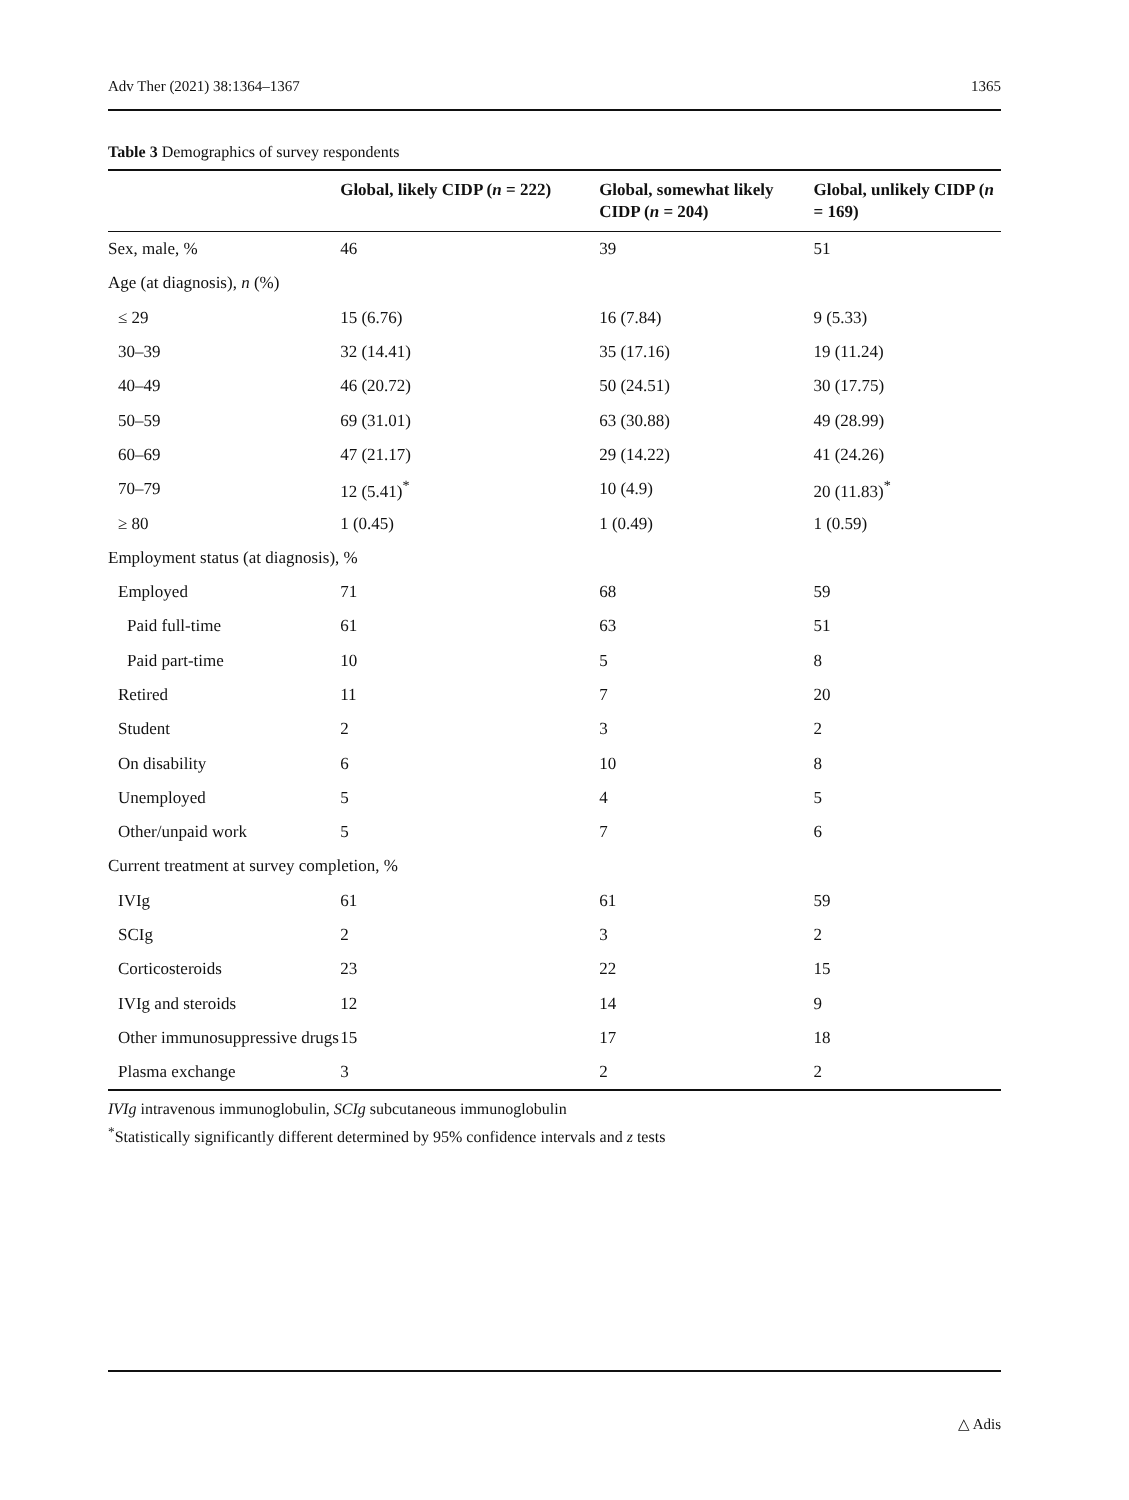Adv Ther (2021) 38:1364–1367 1365
Table 3 Demographics of survey respondents
| | Global, likely CIDP ( n = 222) | Global, somewhat likely CIDP ( n = 204) | Global, unlikely CIDP ( n = 169) |
| --- | --- | --- | --- |
| Sex, male, % | 46 | 39 | 51 |
| Age (at diagnosis), n (%) | | | |
| ≤ 29 | 15 (6.76) | 16 (7.84) | 9 (5.33) |
| 30–39 | 32 (14.41) | 35 (17.16) | 19 (11.24) |
| 40–49 | 46 (20.72) | 50 (24.51) | 30 (17.75) |
| 50–59 | 69 (31.01) | 63 (30.88) | 49 (28.99) |
| 60–69 | 47 (21.17) | 29 (14.22) | 41 (24.26) |
| 70–79 | 12 (5.41)<sup>*</sup> | 10 (4.9) | 20 (11.83)<sup>*</sup> |
| ≥ 80 | 1 (0.45) | 1 (0.49) | 1 (0.59) |
| Employment status (at diagnosis), % | | | |
| Employed | 71 | 68 | 59 |
| Paid full-time | 61 | 63 | 51 |
| Paid part-time | 10 | 5 | 8 |
| Retired | 11 | 7 | 20 |
| Student | 2 | 3 | 2 |
| On disability | 6 | 10 | 8 |
| Unemployed | 5 | 4 | 5 |
| Other/unpaid work | 5 | 7 | 6 |
| Current treatment at survey completion, % | | | |
| IVIg | 61 | 61 | 59 |
| SCIg | 2 | 3 | 2 |
| Corticosteroids | 23 | 22 | 15 |
| IVIg and steroids | 12 | 14 | 9 |
| Other immunosuppressive drugs | 15 | 17 | 18 |
| Plasma exchange | 3 | 2 | 2 |
IVIg intravenous immunoglobulin, SCIg subcutaneous immunoglobulin
<sup>*</sup> Statistically significantly different determined by 95% confidence intervals and z tests
△ Adis